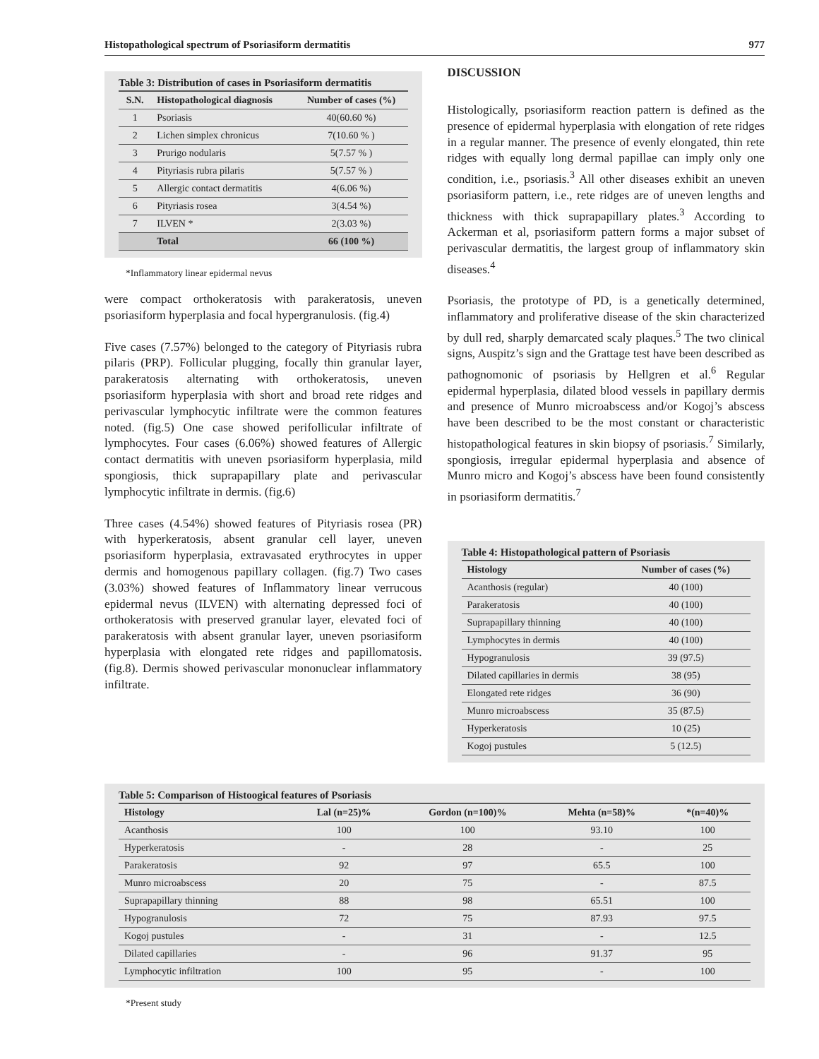Histopathological spectrum of Psoriasiform dermatitis 977
Table 3: Distribution of cases in Psoriasiform dermatitis
| S.N. | Histopathological diagnosis | Number of cases (%) |
| --- | --- | --- |
| 1 | Psoriasis | 40(60.60 %) |
| 2 | Lichen simplex chronicus | 7(10.60 % ) |
| 3 | Prurigo nodularis | 5(7.57 % ) |
| 4 | Pityriasis rubra pilaris | 5(7.57 % ) |
| 5 | Allergic contact dermatitis | 4(6.06 %) |
| 6 | Pityriasis rosea | 3(4.54 %) |
| 7 | ILVEN * | 2(3.03 %) |
| | Total | 66 (100 %) |
*Inflammatory linear epidermal nevus
were compact orthokeratosis with parakeratosis, uneven psoriasiform hyperplasia and focal hypergranulosis. (fig.4)
Five cases (7.57%) belonged to the category of Pityriasis rubra pilaris (PRP). Follicular plugging, focally thin granular layer, parakeratosis alternating with orthokeratosis, uneven psoriasiform hyperplasia with short and broad rete ridges and perivascular lymphocytic infiltrate were the common features noted. (fig.5) One case showed perifollicular infiltrate of lymphocytes. Four cases (6.06%) showed features of Allergic contact dermatitis with uneven psoriasiform hyperplasia, mild spongiosis, thick suprapapillary plate and perivascular lymphocytic infiltrate in dermis. (fig.6)
Three cases (4.54%) showed features of Pityriasis rosea (PR) with hyperkeratosis, absent granular cell layer, uneven psoriasiform hyperplasia, extravasated erythrocytes in upper dermis and homogenous papillary collagen. (fig.7) Two cases (3.03%) showed features of Inflammatory linear verrucous epidermal nevus (ILVEN) with alternating depressed foci of orthokeratosis with preserved granular layer, elevated foci of parakeratosis with absent granular layer, uneven psoriasiform hyperplasia with elongated rete ridges and papillomatosis. (fig.8). Dermis showed perivascular mononuclear inflammatory infiltrate.
DISCUSSION
Histologically, psoriasiform reaction pattern is defined as the presence of epidermal hyperplasia with elongation of rete ridges in a regular manner. The presence of evenly elongated, thin rete ridges with equally long dermal papillae can imply only one condition, i.e., psoriasis.<sup>3</sup> All other diseases exhibit an uneven psoriasiform pattern, i.e., rete ridges are of uneven lengths and thickness with thick suprapapillary plates.<sup>3</sup> According to Ackerman et al, psoriasiform pattern forms a major subset of perivascular dermatitis, the largest group of inflammatory skin diseases.<sup>4</sup>
Psoriasis, the prototype of PD, is a genetically determined, inflammatory and proliferative disease of the skin characterized by dull red, sharply demarcated scaly plaques.<sup>5</sup> The two clinical signs, Auspitz’s sign and the Grattage test have been described as pathognomonic of psoriasis by Hellgren et al.<sup>6</sup> Regular epidermal hyperplasia, dilated blood vessels in papillary dermis and presence of Munro microabscess and/or Kogoj’s abscess have been described to be the most constant or characteristic histopathological features in skin biopsy of psoriasis.<sup>7</sup> Similarly, spongiosis, irregular epidermal hyperplasia and absence of Munro micro and Kogoj’s abscess have been found consistently in psoriasiform dermatitis.<sup>7</sup>
Table 4: Histopathological pattern of Psoriasis
| Histology | Number of cases (%) |
| --- | --- |
| Acanthosis (regular) | 40 (100) |
| Parakeratosis | 40 (100) |
| Suprapapillary thinning | 40 (100) |
| Lymphocytes in dermis | 40 (100) |
| Hypogranulosis | 39 (97.5) |
| Dilated capillaries in dermis | 38 (95) |
| Elongated rete ridges | 36 (90) |
| Munro microabscess | 35 (87.5) |
| Hyperkeratosis | 10 (25) |
| Kogoj pustules | 5 (12.5) |
Table 5: Comparison of Histoogical features of Psoriasis
| Histology | Lal (n=25)% | Gordon (n=100)% | Mehta (n=58)% | *(n=40)% |
| --- | --- | --- | --- | --- |
| Acanthosis | 100 | 100 | 93.10 | 100 |
| Hyperkeratosis | - | 28 | - | 25 |
| Parakeratosis | 92 | 97 | 65.5 | 100 |
| Munro microabscess | 20 | 75 | - | 87.5 |
| Suprapapillary thinning | 88 | 98 | 65.51 | 100 |
| Hypogranulosis | 72 | 75 | 87.93 | 97.5 |
| Kogoj pustules | - | 31 | - | 12.5 |
| Dilated capillaries | - | 96 | 91.37 | 95 |
| Lymphocytic infiltration | 100 | 95 | - | 100 |
*Present study